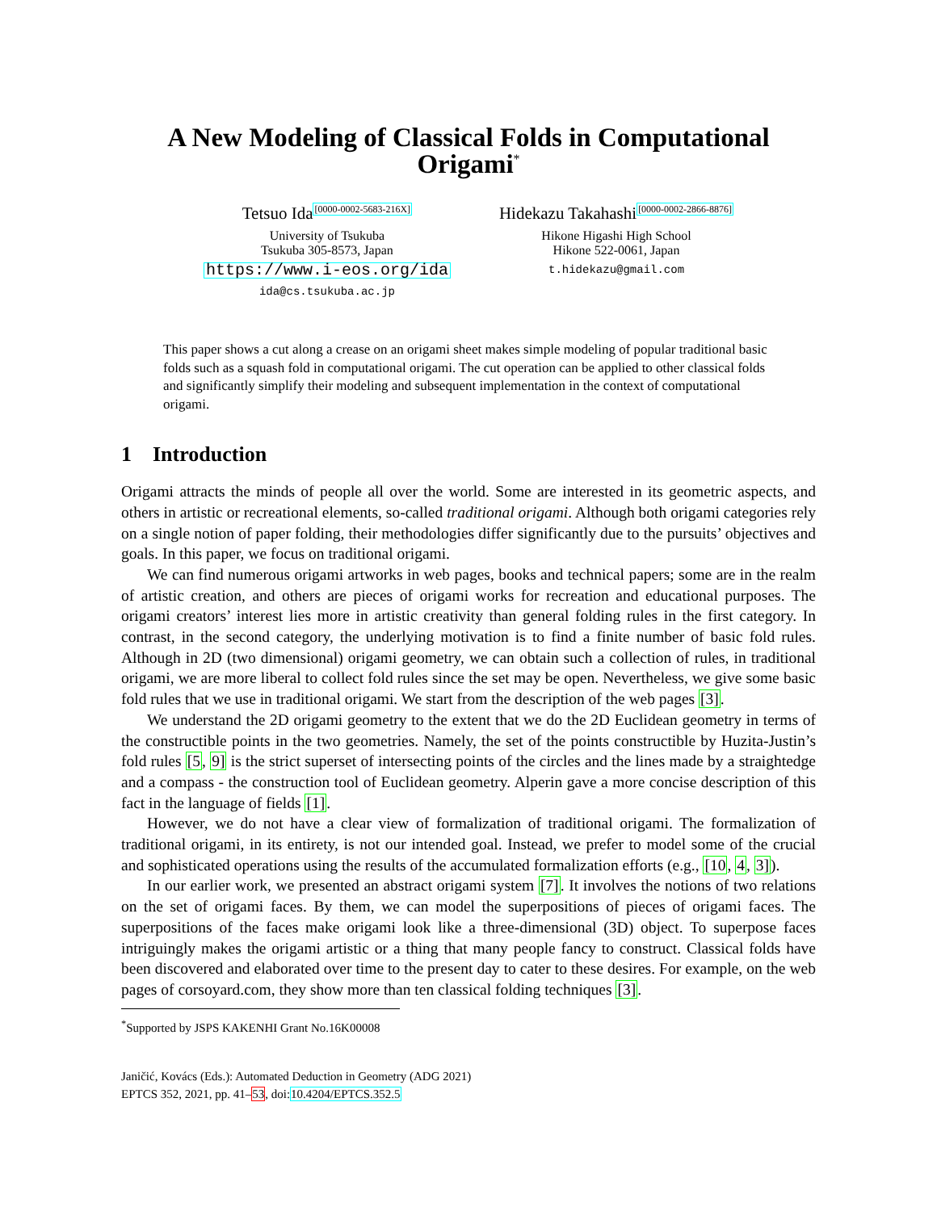A New Modeling of Classical Folds in Computational Origami<sup>*</sup>
Tetsuo Ida<sup>[0000-0002-5683-216X]</sup>
University of Tsukuba
Tsukuba 305-8573, Japan
https://www.i-eos.org/ida
ida@cs.tsukuba.ac.jp
Hidekazu Takahashi<sup>[0000-0002-2866-8876]</sup>
Hikone Higashi High School
Hikone 522-0061, Japan
t.hidekazu@gmail.com
This paper shows a cut along a crease on an origami sheet makes simple modeling of popular traditional basic folds such as a squash fold in computational origami. The cut operation can be applied to other classical folds and significantly simplify their modeling and subsequent implementation in the context of computational origami.
1 Introduction
Origami attracts the minds of people all over the world. Some are interested in its geometric aspects, and others in artistic or recreational elements, so-called traditional origami. Although both origami categories rely on a single notion of paper folding, their methodologies differ significantly due to the pursuits’ objectives and goals. In this paper, we focus on traditional origami.
We can find numerous origami artworks in web pages, books and technical papers; some are in the realm of artistic creation, and others are pieces of origami works for recreation and educational purposes. The origami creators’ interest lies more in artistic creativity than general folding rules in the first category. In contrast, in the second category, the underlying motivation is to find a finite number of basic fold rules. Although in 2D (two dimensional) origami geometry, we can obtain such a collection of rules, in traditional origami, we are more liberal to collect fold rules since the set may be open. Nevertheless, we give some basic fold rules that we use in traditional origami. We start from the description of the web pages [3].
We understand the 2D origami geometry to the extent that we do the 2D Euclidean geometry in terms of the constructible points in the two geometries. Namely, the set of the points constructible by Huzita-Justin’s fold rules [5, 9] is the strict superset of intersecting points of the circles and the lines made by a straightedge and a compass - the construction tool of Euclidean geometry. Alperin gave a more concise description of this fact in the language of fields [1].
However, we do not have a clear view of formalization of traditional origami. The formalization of traditional origami, in its entirety, is not our intended goal. Instead, we prefer to model some of the crucial and sophisticated operations using the results of the accumulated formalization efforts (e.g., [10, 4, 3]).
In our earlier work, we presented an abstract origami system [7]. It involves the notions of two relations on the set of origami faces. By them, we can model the superpositions of pieces of origami faces. The superpositions of the faces make origami look like a three-dimensional (3D) object. To superpose faces intriguingly makes the origami artistic or a thing that many people fancy to construct. Classical folds have been discovered and elaborated over time to the present day to cater to these desires. For example, on the web pages of corsoyard.com, they show more than ten classical folding techniques [3].
<sup>*</sup> Supported by JSPS KAKENHI Grant No.16K00008
Janičić, Kovács (Eds.): Automated Deduction in Geometry (ADG 2021)
EPTCS 352, 2021, pp. 41–53, doi:10.4204/EPTCS.352.5